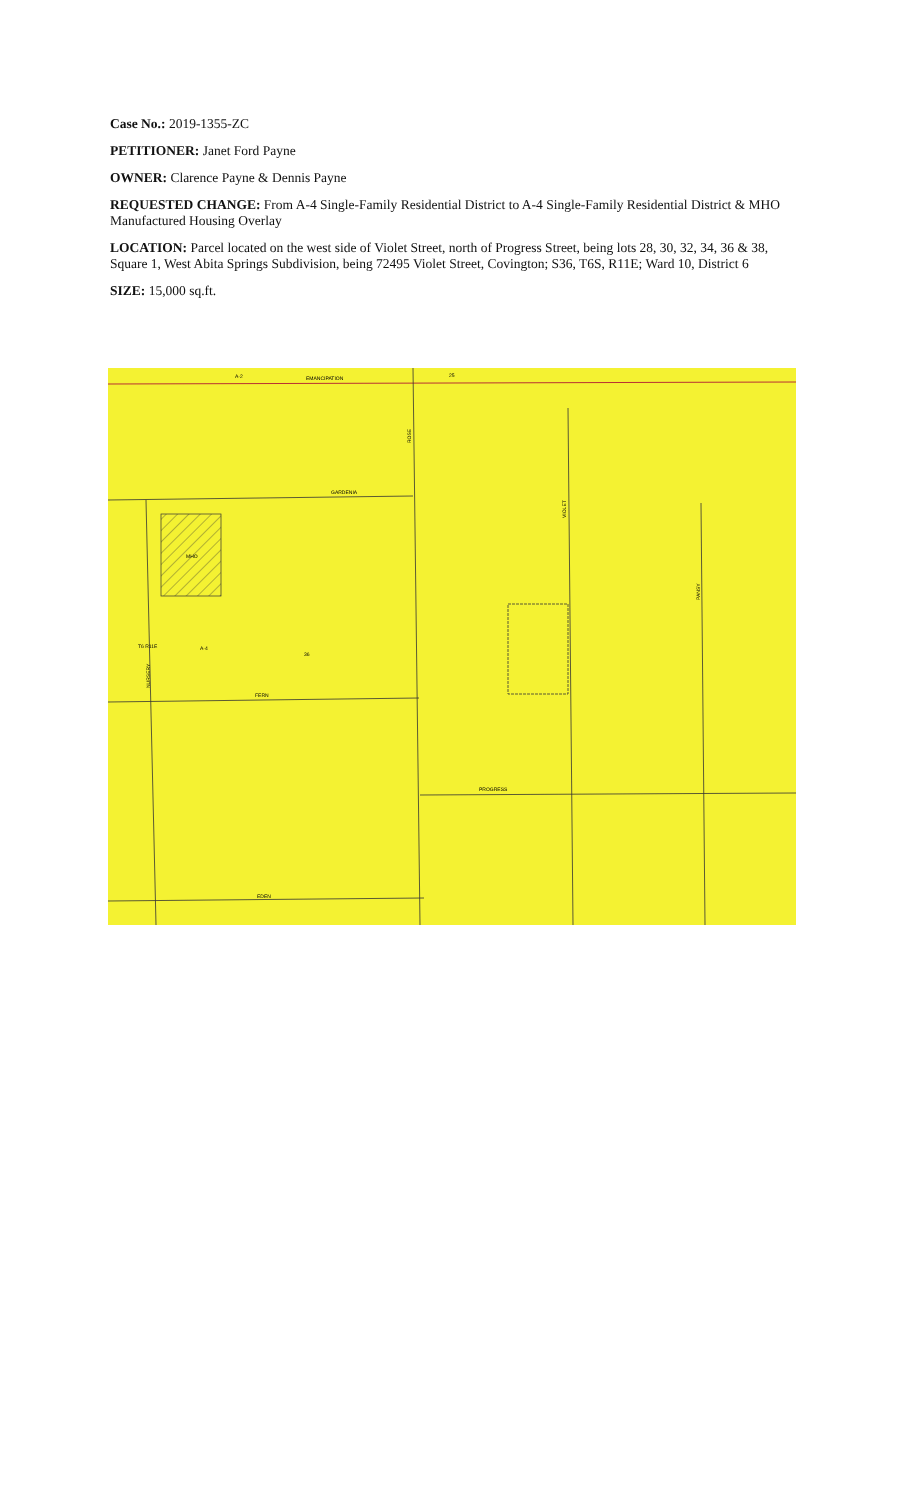Case No.: 2019-1355-ZC
PETITIONER: Janet Ford Payne
OWNER: Clarence Payne & Dennis Payne
REQUESTED CHANGE: From A-4 Single-Family Residential District to A-4 Single-Family Residential District & MHO Manufactured Housing Overlay
LOCATION: Parcel located on the west side of Violet Street, north of Progress Street, being lots 28, 30, 32, 34, 36 & 38, Square 1, West Abita Springs Subdivision, being 72495 Violet Street, Covington; S36, T6S, R11E; Ward 10, District 6
SIZE: 15,000 sq.ft.
MHO
A-2
EMANCIPATION
25
GARDENIA
T6 R11E
A-4
36
FERN
PROGRESS
EDEN
ROSE
VIOLET
PANSY
NURSERY